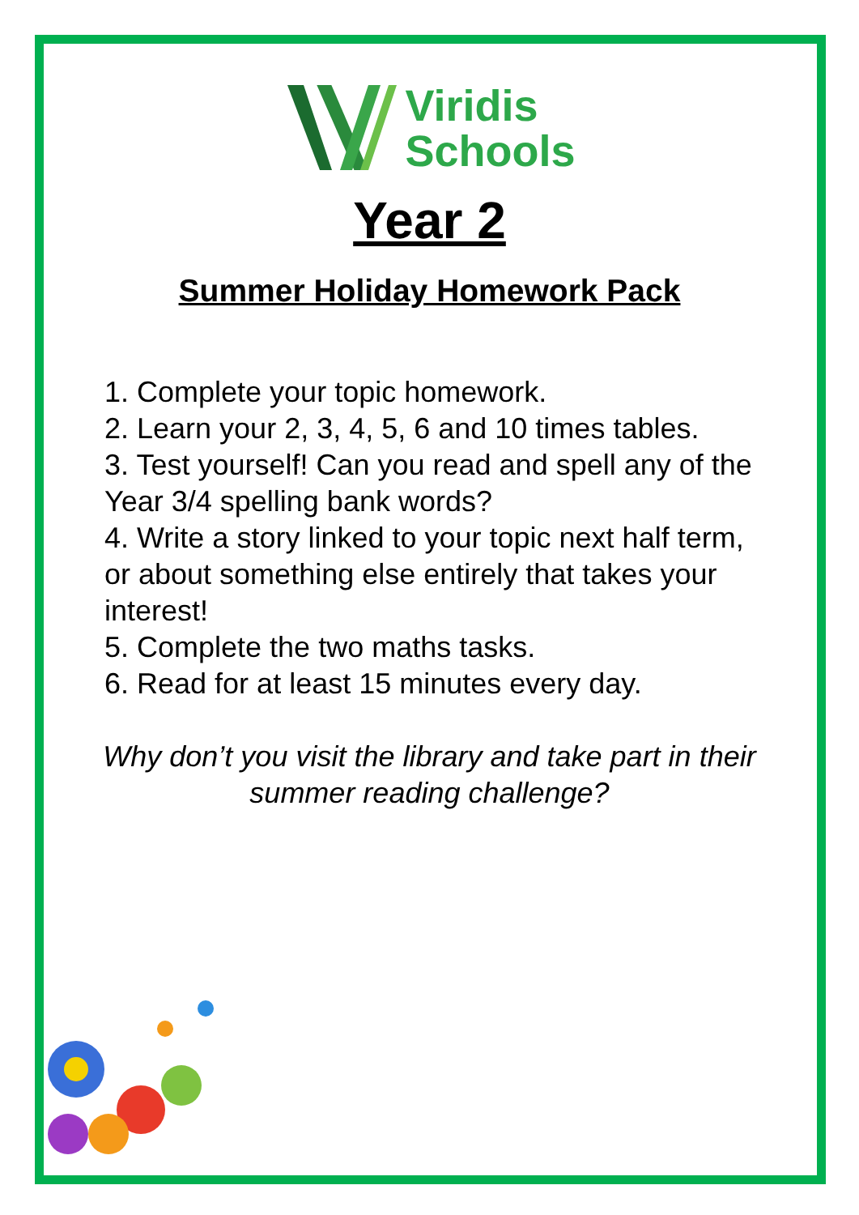Viridis
Schools
Year 2
Summer Holiday Homework Pack
1. Complete your topic homework.
2. Learn your 2, 3, 4, 5, 6 and 10 times tables.
3. Test yourself! Can you read and spell any of the Year 3/4 spelling bank words?
4. Write a story linked to your topic next half term, or about something else entirely that takes your interest!
5. Complete the two maths tasks.
6. Read for at least 15 minutes every day.
Why don’t you visit the library and take part in their summer reading challenge?